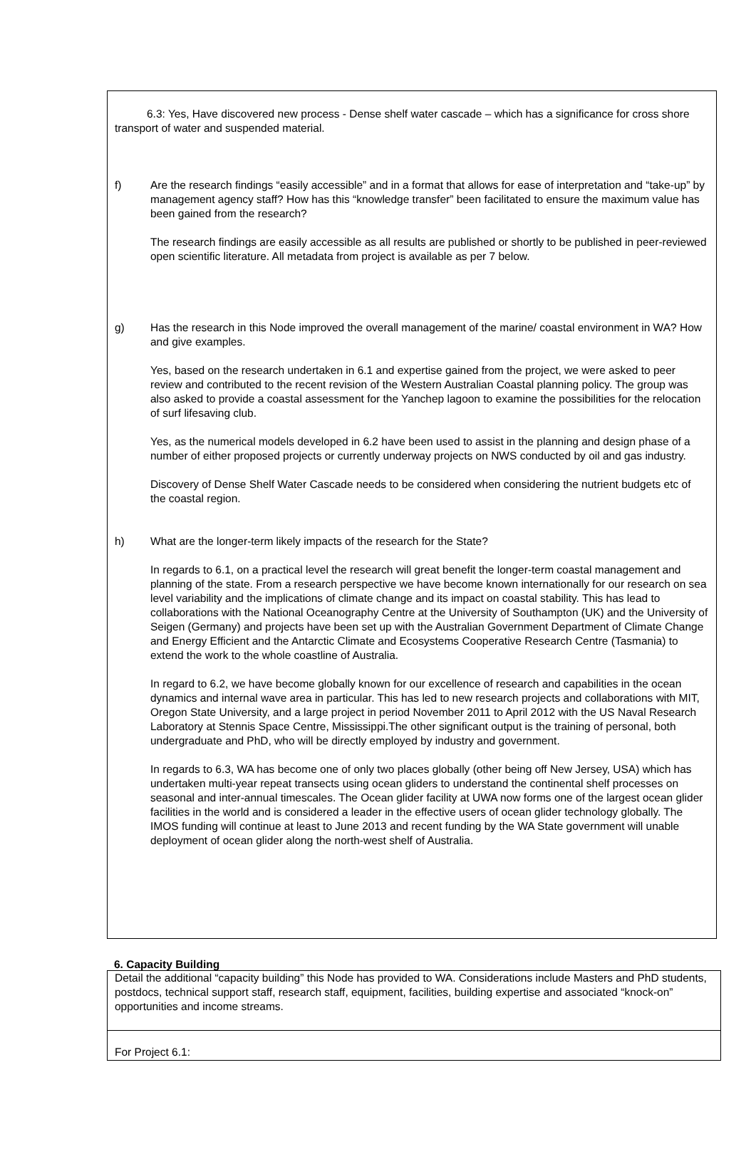6.3: Yes, Have discovered new process - Dense shelf water cascade – which has a significance for cross shore transport of water and suspended material.
f) Are the research findings “easily accessible” and in a format that allows for ease of interpretation and “take-up” by management agency staff? How has this “knowledge transfer” been facilitated to ensure the maximum value has been gained from the research?
The research findings are easily accessible as all results are published or shortly to be published in peer-reviewed open scientific literature. All metadata from project is available as per 7 below.
g) Has the research in this Node improved the overall management of the marine/ coastal environment in WA? How and give examples.
Yes, based on the research undertaken in 6.1 and expertise gained from the project, we were asked to peer review and contributed to the recent revision of the Western Australian Coastal planning policy. The group was also asked to provide a coastal assessment for the Yanchep lagoon to examine the possibilities for the relocation of surf lifesaving club.
Yes, as the numerical models developed in 6.2 have been used to assist in the planning and design phase of a number of either proposed projects or currently underway projects on NWS conducted by oil and gas industry.
Discovery of Dense Shelf Water Cascade needs to be considered when considering the nutrient budgets etc of the coastal region.
h) What are the longer-term likely impacts of the research for the State?
In regards to 6.1, on a practical level the research will great benefit the longer-term coastal management and planning of the state. From a research perspective we have become known internationally for our research on sea level variability and the implications of climate change and its impact on coastal stability. This has lead to collaborations with the National Oceanography Centre at the University of Southampton (UK) and the University of Seigen (Germany) and projects have been set up with the Australian Government Department of Climate Change and Energy Efficient and the Antarctic Climate and Ecosystems Cooperative Research Centre (Tasmania) to extend the work to the whole coastline of Australia.
In regard to 6.2, we have become globally known for our excellence of research and capabilities in the ocean dynamics and internal wave area in particular. This has led to new research projects and collaborations with MIT, Oregon State University, and a large project in period November 2011 to April 2012 with the US Naval Research Laboratory at Stennis Space Centre, Mississippi.The other significant output is the training of personal, both undergraduate and PhD, who will be directly employed by industry and government.
In regards to 6.3, WA has become one of only two places globally (other being off New Jersey, USA) which has undertaken multi-year repeat transects using ocean gliders to understand the continental shelf processes on seasonal and inter-annual timescales. The Ocean glider facility at UWA now forms one of the largest ocean glider facilities in the world and is considered a leader in the effective users of ocean glider technology globally. The IMOS funding will continue at least to June 2013 and recent funding by the WA State government will unable deployment of ocean glider along the north-west shelf of Australia.
6. Capacity Building
Detail the additional “capacity building” this Node has provided to WA. Considerations include Masters and PhD students, postdocs, technical support staff, research staff, equipment, facilities, building expertise and associated “knock-on” opportunities and income streams.
For Project 6.1: